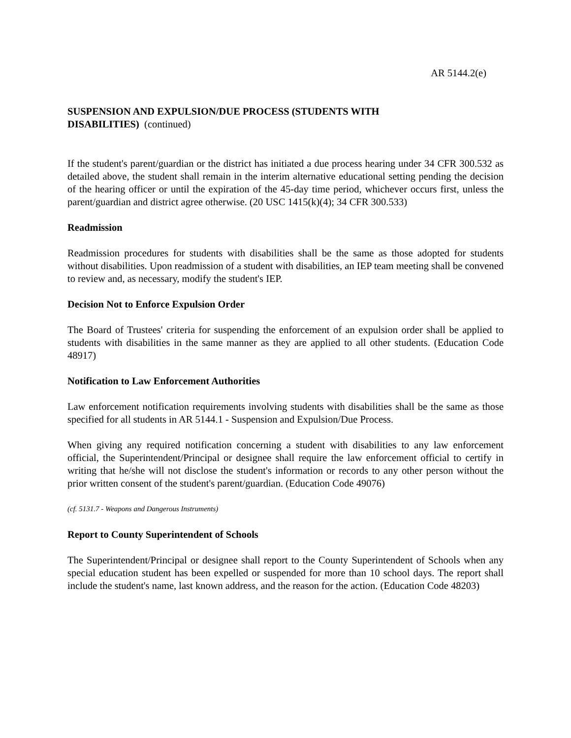AR 5144.2(e)
SUSPENSION AND EXPULSION/DUE PROCESS (STUDENTS WITH
DISABILITIES) (continued)
If the student's parent/guardian or the district has initiated a due process hearing under 34 CFR 300.532 as detailed above, the student shall remain in the interim alternative educational setting pending the decision of the hearing officer or until the expiration of the 45-day time period, whichever occurs first, unless the parent/guardian and district agree otherwise. (20 USC 1415(k)(4); 34 CFR 300.533)
Readmission
Readmission procedures for students with disabilities shall be the same as those adopted for students without disabilities. Upon readmission of a student with disabilities, an IEP team meeting shall be convened to review and, as necessary, modify the student's IEP.
Decision Not to Enforce Expulsion Order
The Board of Trustees' criteria for suspending the enforcement of an expulsion order shall be applied to students with disabilities in the same manner as they are applied to all other students. (Education Code 48917)
Notification to Law Enforcement Authorities
Law enforcement notification requirements involving students with disabilities shall be the same as those specified for all students in AR 5144.1 - Suspension and Expulsion/Due Process.
When giving any required notification concerning a student with disabilities to any law enforcement official, the Superintendent/Principal or designee shall require the law enforcement official to certify in writing that he/she will not disclose the student's information or records to any other person without the prior written consent of the student's parent/guardian. (Education Code 49076)
(cf. 5131.7 - Weapons and Dangerous Instruments)
Report to County Superintendent of Schools
The Superintendent/Principal or designee shall report to the County Superintendent of Schools when any special education student has been expelled or suspended for more than 10 school days. The report shall include the student's name, last known address, and the reason for the action. (Education Code 48203)